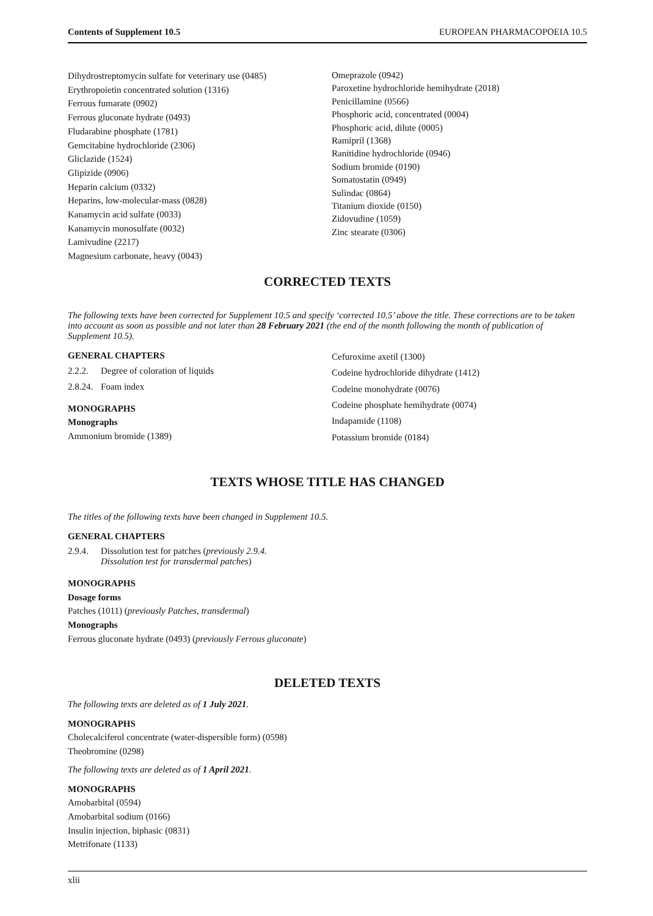Contents of Supplement 10.5 EUROPEAN PHARMACOPOEIA 10.5
Dihydrostreptomycin sulfate for veterinary use (0485)
Erythropoietin concentrated solution (1316)
Ferrous fumarate (0902)
Ferrous gluconate hydrate (0493)
Fludarabine phosphate (1781)
Gemcitabine hydrochloride (2306)
Gliclazide (1524)
Glipizide (0906)
Heparin calcium (0332)
Heparins, low-molecular-mass (0828)
Kanamycin acid sulfate (0033)
Kanamycin monosulfate (0032)
Lamivudine (2217)
Magnesium carbonate, heavy (0043)
Omeprazole (0942)
Paroxetine hydrochloride hemihydrate (2018)
Penicillamine (0566)
Phosphoric acid, concentrated (0004)
Phosphoric acid, dilute (0005)
Ramipril (1368)
Ranitidine hydrochloride (0946)
Sodium bromide (0190)
Somatostatin (0949)
Sulindac (0864)
Titanium dioxide (0150)
Zidovudine (1059)
Zinc stearate (0306)
CORRECTED TEXTS
The following texts have been corrected for Supplement 10.5 and specify ‘corrected 10.5’ above the title. These corrections are to be taken into account as soon as possible and not later than 28 February 2021 (the end of the month following the month of publication of Supplement 10.5).
GENERAL CHAPTERS
2.2.2. Degree of coloration of liquids
2.8.24. Foam index
MONOGRAPHS
Monographs
Ammonium bromide (1389)
Cefuroxime axetil (1300)
Codeine hydrochloride dihydrate (1412)
Codeine monohydrate (0076)
Codeine phosphate hemihydrate (0074)
Indapamide (1108)
Potassium bromide (0184)
TEXTS WHOSE TITLE HAS CHANGED
The titles of the following texts have been changed in Supplement 10.5.
GENERAL CHAPTERS
2.9.4. Dissolution test for patches (previously 2.9.4.
Dissolution test for transdermal patches)
MONOGRAPHS
Dosage forms
Patches (1011) (previously Patches, transdermal)
Monographs
Ferrous gluconate hydrate (0493) (previously Ferrous gluconate)
DELETED TEXTS
The following texts are deleted as of 1 July 2021.
MONOGRAPHS
Cholecalciferol concentrate (water-dispersible form) (0598)
Theobromine (0298)
The following texts are deleted as of 1 April 2021.
MONOGRAPHS
Amobarbital (0594)
Amobarbital sodium (0166)
Insulin injection, biphasic (0831)
Metrifonate (1133)
xlii